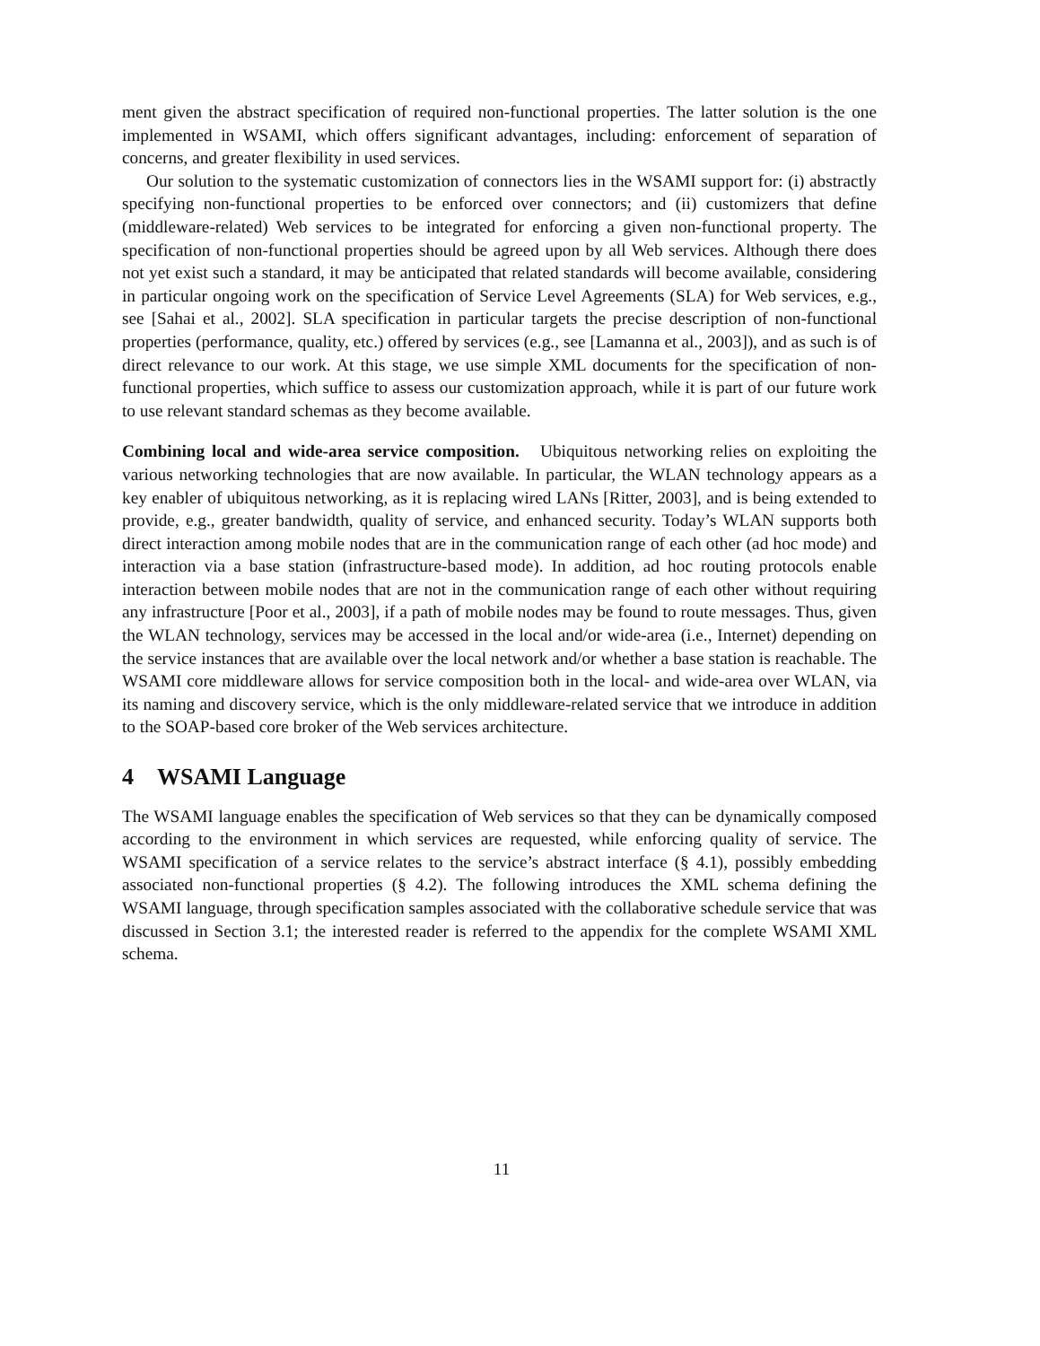ment given the abstract specification of required non-functional properties. The latter solution is the one implemented in WSAMI, which offers significant advantages, including: enforcement of separation of concerns, and greater flexibility in used services.
Our solution to the systematic customization of connectors lies in the WSAMI support for: (i) abstractly specifying non-functional properties to be enforced over connectors; and (ii) customizers that define (middleware-related) Web services to be integrated for enforcing a given non-functional property. The specification of non-functional properties should be agreed upon by all Web services. Although there does not yet exist such a standard, it may be anticipated that related standards will become available, considering in particular ongoing work on the specification of Service Level Agreements (SLA) for Web services, e.g., see [Sahai et al., 2002]. SLA specification in particular targets the precise description of non-functional properties (performance, quality, etc.) offered by services (e.g., see [Lamanna et al., 2003]), and as such is of direct relevance to our work. At this stage, we use simple XML documents for the specification of non-functional properties, which suffice to assess our customization approach, while it is part of our future work to use relevant standard schemas as they become available.
Combining local and wide-area service composition. Ubiquitous networking relies on exploiting the various networking technologies that are now available. In particular, the WLAN technology appears as a key enabler of ubiquitous networking, as it is replacing wired LANs [Ritter, 2003], and is being extended to provide, e.g., greater bandwidth, quality of service, and enhanced security. Today’s WLAN supports both direct interaction among mobile nodes that are in the communication range of each other (ad hoc mode) and interaction via a base station (infrastructure-based mode). In addition, ad hoc routing protocols enable interaction between mobile nodes that are not in the communication range of each other without requiring any infrastructure [Poor et al., 2003], if a path of mobile nodes may be found to route messages. Thus, given the WLAN technology, services may be accessed in the local and/or wide-area (i.e., Internet) depending on the service instances that are available over the local network and/or whether a base station is reachable. The WSAMI core middleware allows for service composition both in the local- and wide-area over WLAN, via its naming and discovery service, which is the only middleware-related service that we introduce in addition to the SOAP-based core broker of the Web services architecture.
4 WSAMI Language
The WSAMI language enables the specification of Web services so that they can be dynamically composed according to the environment in which services are requested, while enforcing quality of service. The WSAMI specification of a service relates to the service’s abstract interface (§ 4.1), possibly embedding associated non-functional properties (§ 4.2). The following introduces the XML schema defining the WSAMI language, through specification samples associated with the collaborative schedule service that was discussed in Section 3.1; the interested reader is referred to the appendix for the complete WSAMI XML schema.
11